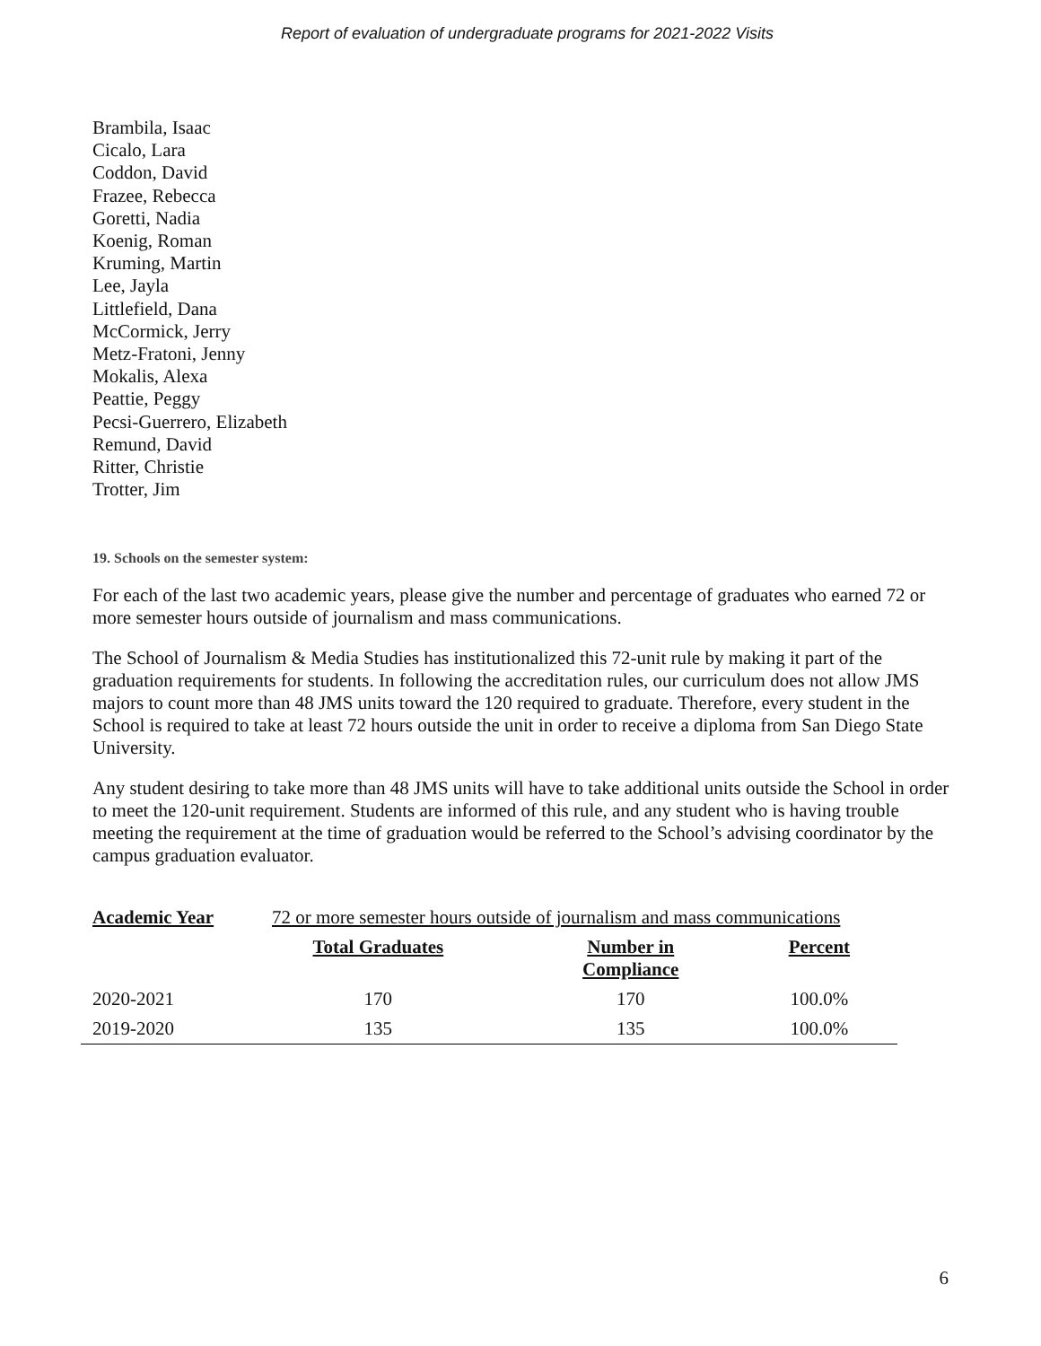Report of evaluation of undergraduate programs for 2021-2022 Visits
Brambila, Isaac
Cicalo, Lara
Coddon, David
Frazee, Rebecca
Goretti, Nadia
Koenig, Roman
Kruming, Martin
Lee, Jayla
Littlefield, Dana
McCormick, Jerry
Metz-Fratoni, Jenny
Mokalis, Alexa
Peattie, Peggy
Pecsi-Guerrero, Elizabeth
Remund, David
Ritter, Christie
Trotter, Jim
19. Schools on the semester system:
For each of the last two academic years, please give the number and percentage of graduates who earned 72 or more semester hours outside of journalism and mass communications.
The School of Journalism & Media Studies has institutionalized this 72-unit rule by making it part of the graduation requirements for students. In following the accreditation rules, our curriculum does not allow JMS majors to count more than 48 JMS units toward the 120 required to graduate. Therefore, every student in the School is required to take at least 72 hours outside the unit in order to receive a diploma from San Diego State University.
Any student desiring to take more than 48 JMS units will have to take additional units outside the School in order to meet the 120-unit requirement. Students are informed of this rule, and any student who is having trouble meeting the requirement at the time of graduation would be referred to the School’s advising coordinator by the campus graduation evaluator.
| Academic Year | 72 or more semester hours outside of journalism and mass communications | | |
| | Total Graduates | Number in Compliance | Percent |
| 2020-2021 | 170 | 170 | 100.0% |
| 2019-2020 | 135 | 135 | 100.0% |
6